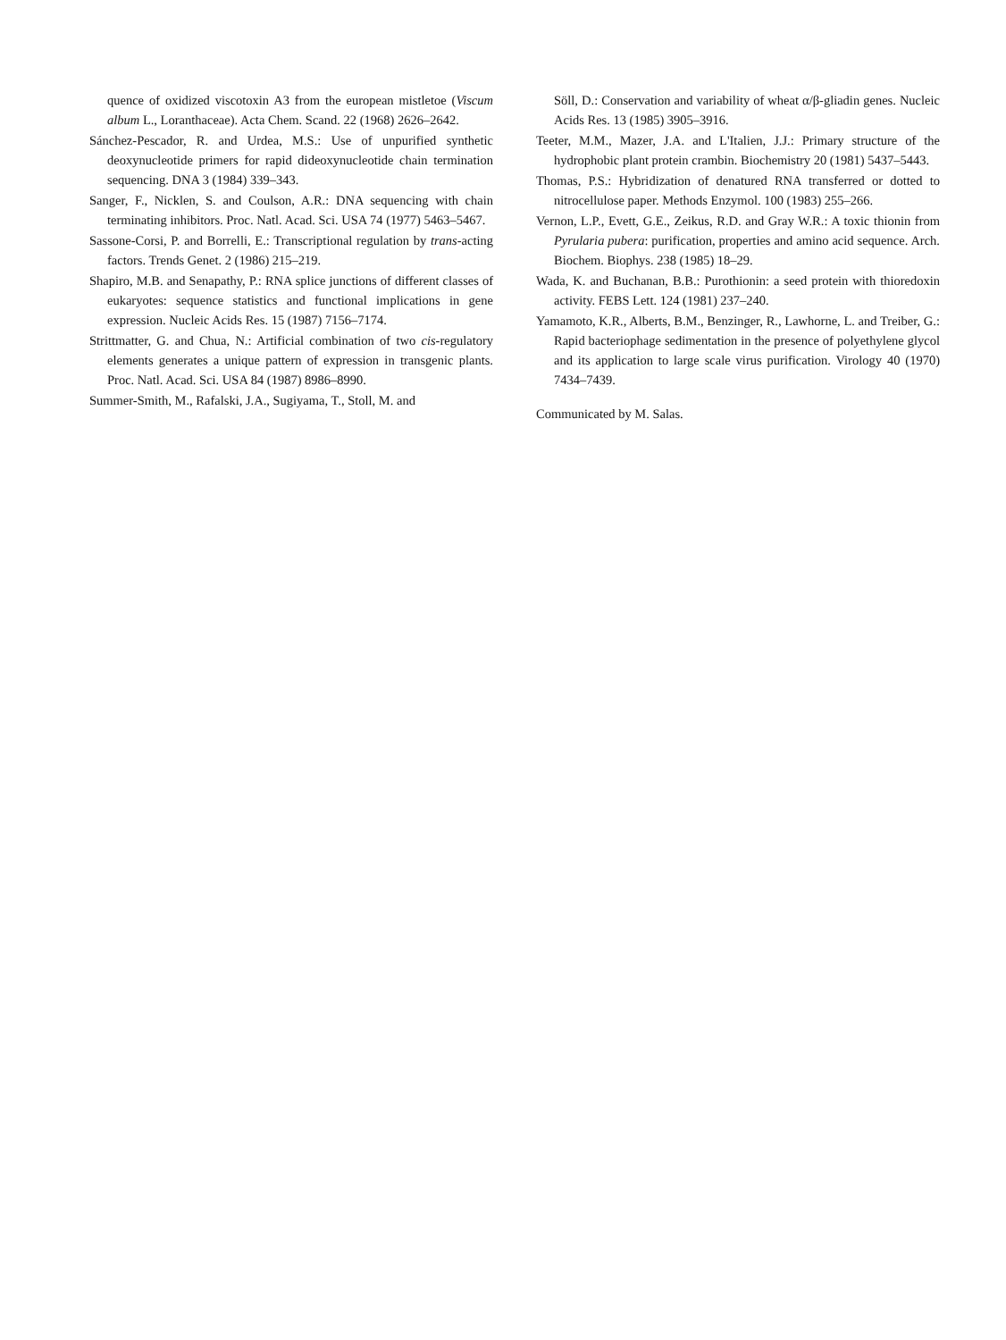quence of oxidized viscotoxin A3 from the european mistletoe (Viscum album L., Loranthaceae). Acta Chem. Scand. 22 (1968) 2626–2642.
Sánchez-Pescador, R. and Urdea, M.S.: Use of unpurified synthetic deoxynucleotide primers for rapid dideoxynucleotide chain termination sequencing. DNA 3 (1984) 339–343.
Sanger, F., Nicklen, S. and Coulson, A.R.: DNA sequencing with chain terminating inhibitors. Proc. Natl. Acad. Sci. USA 74 (1977) 5463–5467.
Sassone-Corsi, P. and Borrelli, E.: Transcriptional regulation by trans-acting factors. Trends Genet. 2 (1986) 215–219.
Shapiro, M.B. and Senapathy, P.: RNA splice junctions of different classes of eukaryotes: sequence statistics and functional implications in gene expression. Nucleic Acids Res. 15 (1987) 7156–7174.
Strittmatter, G. and Chua, N.: Artificial combination of two cis-regulatory elements generates a unique pattern of expression in transgenic plants. Proc. Natl. Acad. Sci. USA 84 (1987) 8986–8990.
Summer-Smith, M., Rafalski, J.A., Sugiyama, T., Stoll, M. and
Söll, D.: Conservation and variability of wheat α/β-gliadin genes. Nucleic Acids Res. 13 (1985) 3905–3916.
Teeter, M.M., Mazer, J.A. and L'Italien, J.J.: Primary structure of the hydrophobic plant protein crambin. Biochemistry 20 (1981) 5437–5443.
Thomas, P.S.: Hybridization of denatured RNA transferred or dotted to nitrocellulose paper. Methods Enzymol. 100 (1983) 255–266.
Vernon, L.P., Evett, G.E., Zeikus, R.D. and Gray W.R.: A toxic thionin from Pyrularia pubera: purification, properties and amino acid sequence. Arch. Biochem. Biophys. 238 (1985) 18–29.
Wada, K. and Buchanan, B.B.: Purothionin: a seed protein with thioredoxin activity. FEBS Lett. 124 (1981) 237–240.
Yamamoto, K.R., Alberts, B.M., Benzinger, R., Lawhorne, L. and Treiber, G.: Rapid bacteriophage sedimentation in the presence of polyethylene glycol and its application to large scale virus purification. Virology 40 (1970) 7434–7439.
Communicated by M. Salas.